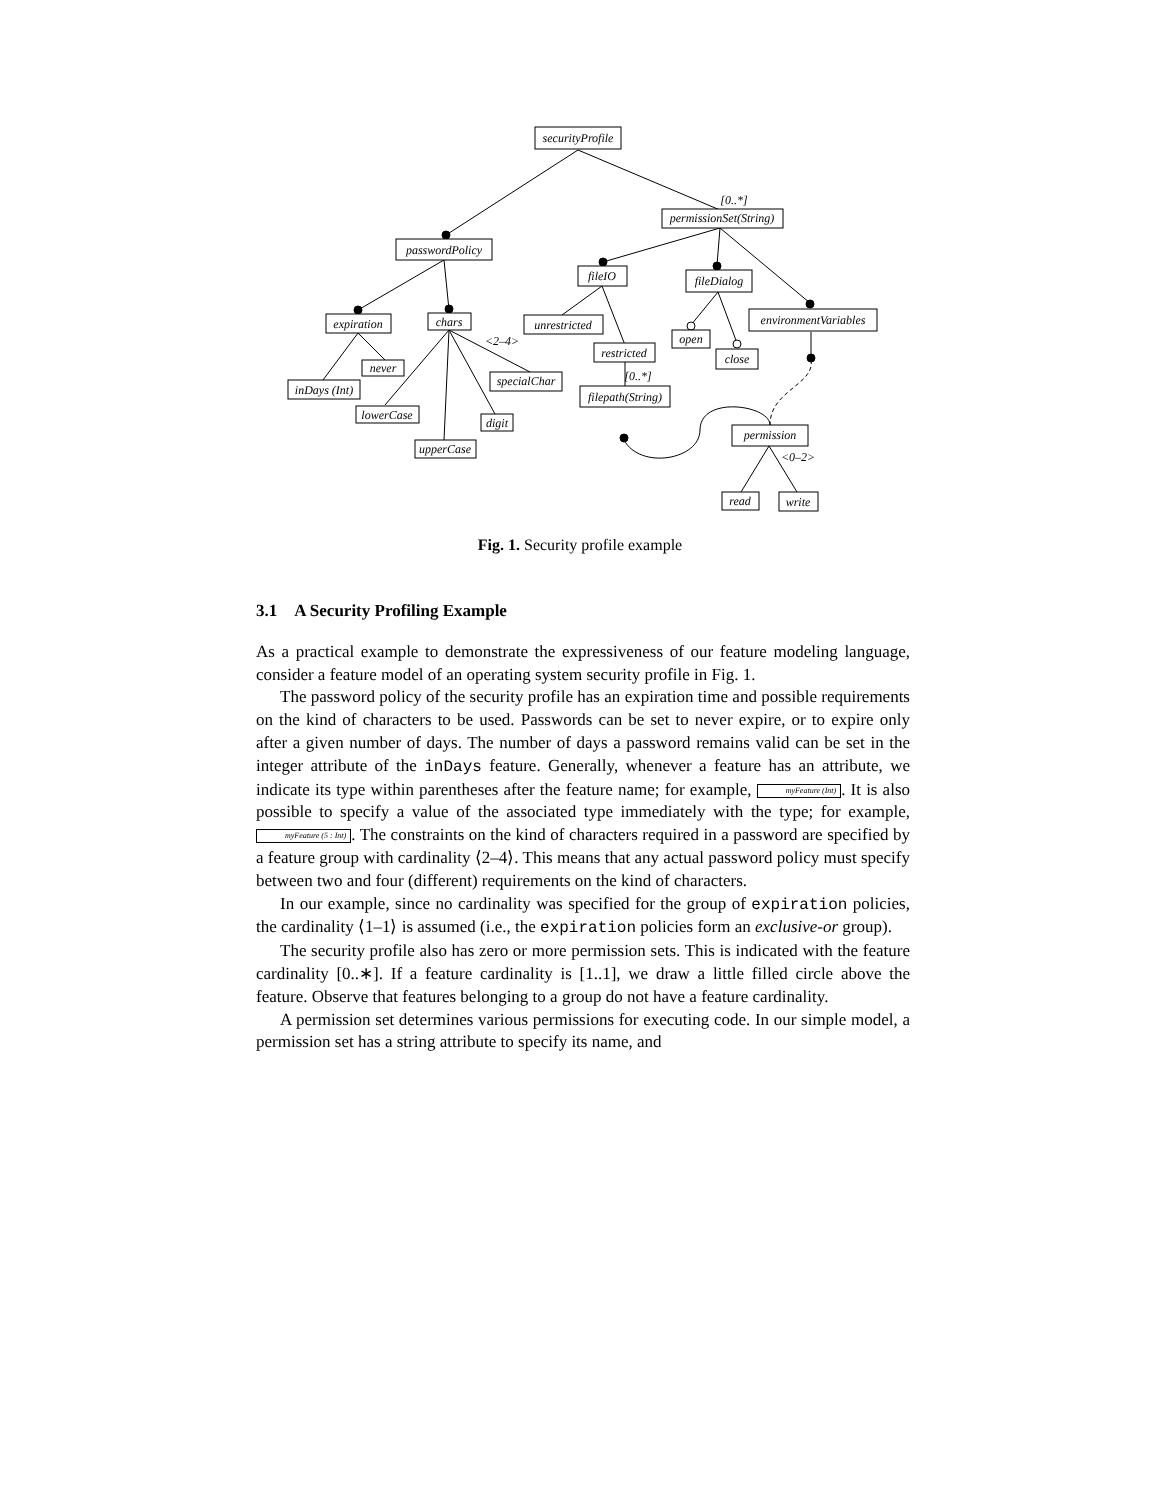securityProfile
[0..*]
permissionSet(String)
passwordPolicy
fileIO
fileDialog
environmentVariables
expiration
chars
<2–4>
unrestricted
open
restricted
close
never
specialChar
[0..*]
inDays (Int)
filepath(String)
lowerCase
digit
permission
upperCase
<0–2>
read
write
Fig. 1. Security profile example
3.1 A Security Profiling Example
As a practical example to demonstrate the expressiveness of our feature modeling language, consider a feature model of an operating system security profile in Fig. 1.
The password policy of the security profile has an expiration time and possible requirements on the kind of characters to be used. Passwords can be set to never expire, or to expire only after a given number of days. The number of days a password remains valid can be set in the integer attribute of the inDays feature. Generally, whenever a feature has an attribute, we indicate its type within parentheses after the feature name; for example, myFeature (Int). It is also possible to specify a value of the associated type immediately with the type; for example, myFeature (5 : Int). The constraints on the kind of characters required in a password are specified by a feature group with cardinality ⟨2–4⟩. This means that any actual password policy must specify between two and four (different) requirements on the kind of characters.
In our example, since no cardinality was specified for the group of expiration policies, the cardinality ⟨1–1⟩ is assumed (i.e., the expiration policies form an exclusive-or group).
The security profile also has zero or more permission sets. This is indicated with the feature cardinality [0..∗]. If a feature cardinality is [1..1], we draw a little filled circle above the feature. Observe that features belonging to a group do not have a feature cardinality.
A permission set determines various permissions for executing code. In our simple model, a permission set has a string attribute to specify its name, and